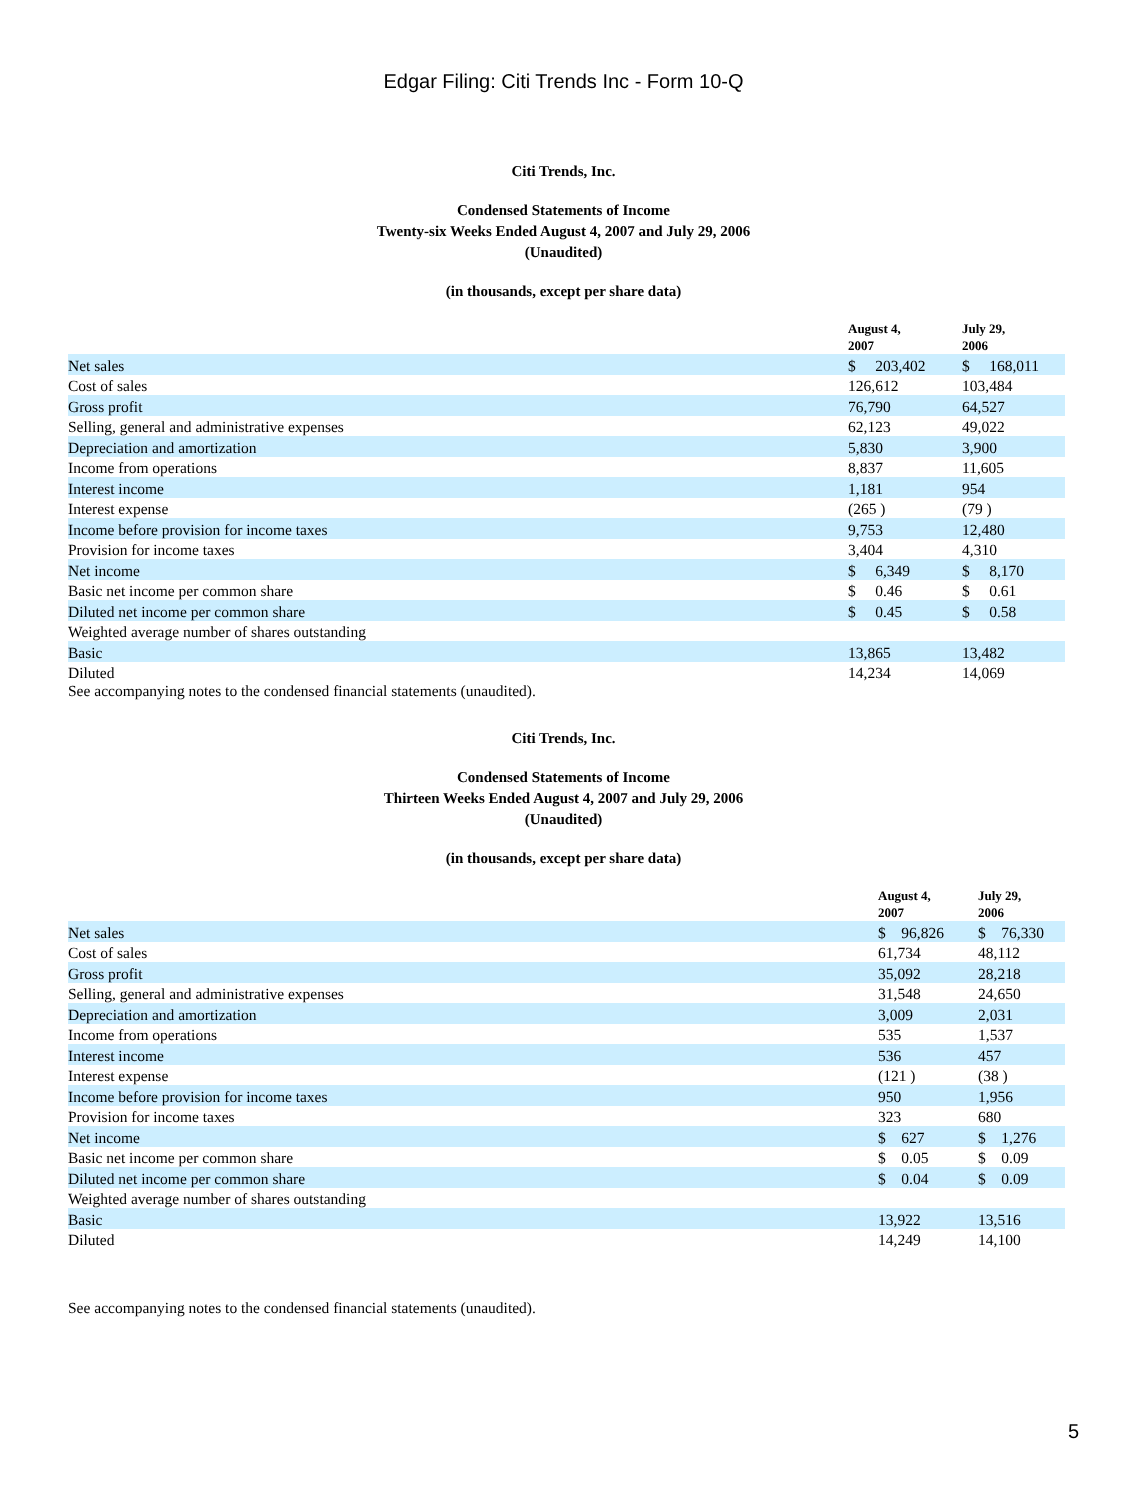Edgar Filing: Citi Trends Inc - Form 10-Q
Citi Trends, Inc.
Condensed Statements of Income
Twenty-six Weeks Ended August 4, 2007 and July 29, 2006
(Unaudited)
(in thousands, except per share data)
| | August 4, 2007 | July 29, 2006 |
| --- | --- | --- |
| Net sales | $ 203,402 | $ 168,011 |
| Cost of sales | 126,612 | 103,484 |
| Gross profit | 76,790 | 64,527 |
| Selling, general and administrative expenses | 62,123 | 49,022 |
| Depreciation and amortization | 5,830 | 3,900 |
| Income from operations | 8,837 | 11,605 |
| Interest income | 1,181 | 954 |
| Interest expense | (265 ) | (79 ) |
| Income before provision for income taxes | 9,753 | 12,480 |
| Provision for income taxes | 3,404 | 4,310 |
| Net income | $ 6,349 | $ 8,170 |
| Basic net income per common share | $ 0.46 | $ 0.61 |
| Diluted net income per common share | $ 0.45 | $ 0.58 |
| Weighted average number of shares outstanding | | |
| Basic | 13,865 | 13,482 |
| Diluted | 14,234 | 14,069 |
See accompanying notes to the condensed financial statements (unaudited).
Citi Trends, Inc.
Condensed Statements of Income
Thirteen Weeks Ended August 4, 2007 and July 29, 2006
(Unaudited)
(in thousands, except per share data)
| | August 4, 2007 | July 29, 2006 |
| --- | --- | --- |
| Net sales | $ 96,826 | $ 76,330 |
| Cost of sales | 61,734 | 48,112 |
| Gross profit | 35,092 | 28,218 |
| Selling, general and administrative expenses | 31,548 | 24,650 |
| Depreciation and amortization | 3,009 | 2,031 |
| Income from operations | 535 | 1,537 |
| Interest income | 536 | 457 |
| Interest expense | (121 ) | (38 ) |
| Income before provision for income taxes | 950 | 1,956 |
| Provision for income taxes | 323 | 680 |
| Net income | $ 627 | $ 1,276 |
| Basic net income per common share | $ 0.05 | $ 0.09 |
| Diluted net income per common share | $ 0.04 | $ 0.09 |
| Weighted average number of shares outstanding | | |
| Basic | 13,922 | 13,516 |
| Diluted | 14,249 | 14,100 |
See accompanying notes to the condensed financial statements (unaudited).
5